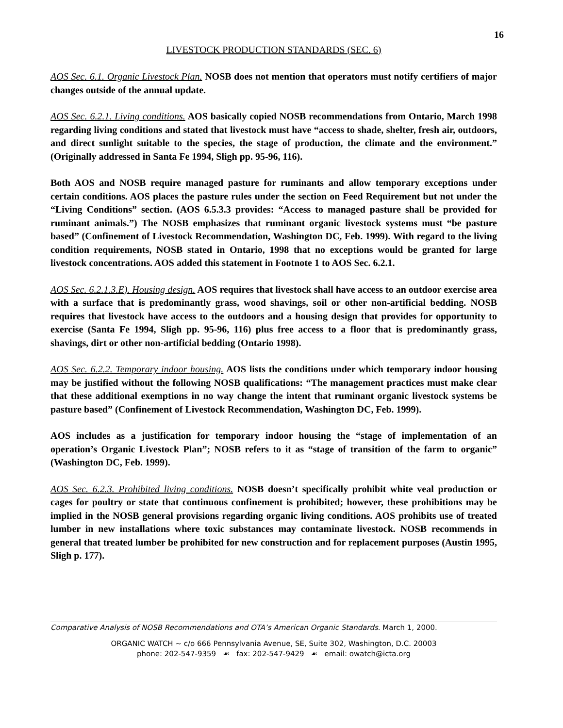16
LIVESTOCK PRODUCTION STANDARDS (SEC. 6)
AOS Sec. 6.1. Organic Livestock Plan. NOSB does not mention that operators must notify certifiers of major changes outside of the annual update.
AOS Sec. 6.2.1. Living conditions. AOS basically copied NOSB recommendations from Ontario, March 1998 regarding living conditions and stated that livestock must have “access to shade, shelter, fresh air, outdoors, and direct sunlight suitable to the species, the stage of production, the climate and the environment.” (Originally addressed in Santa Fe 1994, Sligh pp. 95-96, 116).
Both AOS and NOSB require managed pasture for ruminants and allow temporary exceptions under certain conditions. AOS places the pasture rules under the section on Feed Requirement but not under the “Living Conditions” section. (AOS 6.5.3.3 provides: “Access to managed pasture shall be provided for ruminant animals.”) The NOSB emphasizes that ruminant organic livestock systems must “be pasture based” (Confinement of Livestock Recommendation, Washington DC, Feb. 1999). With regard to the living condition requirements, NOSB stated in Ontario, 1998 that no exceptions would be granted for large livestock concentrations. AOS added this statement in Footnote 1 to AOS Sec. 6.2.1.
AOS Sec. 6.2.1.3.E). Housing design. AOS requires that livestock shall have access to an outdoor exercise area with a surface that is predominantly grass, wood shavings, soil or other non-artificial bedding. NOSB requires that livestock have access to the outdoors and a housing design that provides for opportunity to exercise (Santa Fe 1994, Sligh pp. 95-96, 116) plus free access to a floor that is predominantly grass, shavings, dirt or other non-artificial bedding (Ontario 1998).
AOS Sec. 6.2.2. Temporary indoor housing. AOS lists the conditions under which temporary indoor housing may be justified without the following NOSB qualifications: “The management practices must make clear that these additional exemptions in no way change the intent that ruminant organic livestock systems be pasture based” (Confinement of Livestock Recommendation, Washington DC, Feb. 1999).
AOS includes as a justification for temporary indoor housing the “stage of implementation of an operation’s Organic Livestock Plan”; NOSB refers to it as “stage of transition of the farm to organic” (Washington DC, Feb. 1999).
AOS Sec. 6.2.3. Prohibited living conditions. NOSB doesn’t specifically prohibit white veal production or cages for poultry or state that continuous confinement is prohibited; however, these prohibitions may be implied in the NOSB general provisions regarding organic living conditions. AOS prohibits use of treated lumber in new installations where toxic substances may contaminate livestock. NOSB recommends in general that treated lumber be prohibited for new construction and for replacement purposes (Austin 1995, Sligh p. 177).
Comparative Analysis of NOSB Recommendations and OTA’s American Organic Standards. March 1, 2000.
ORGANIC WATCH ~ c/o 666 Pennsylvania Avenue, SE, Suite 302, Washington, D.C. 20003
phone: 202-547-9359 ☙ fax: 202-547-9429 ☙ email: owatch@icta.org